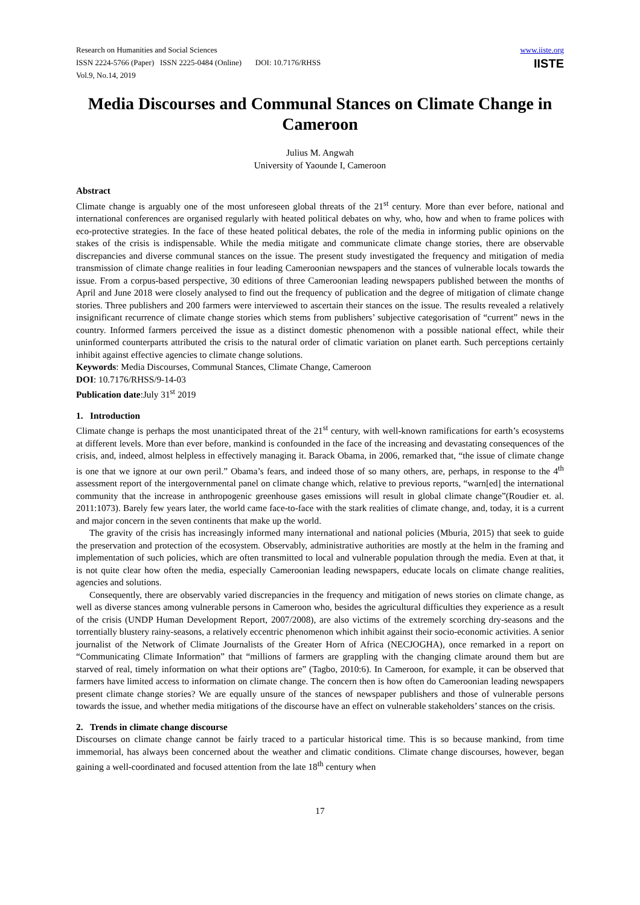Research on Humanities and Social Sciences
ISSN 2224-5766 (Paper) ISSN 2225-0484 (Online) DOI: 10.7176/RHSS
Vol.9, No.14, 2019
www.iiste.org
IISTE
Media Discourses and Communal Stances on Climate Change in Cameroon
Julius M. Angwah
University of Yaounde I, Cameroon
Abstract
Climate change is arguably one of the most unforeseen global threats of the 21<sup>st</sup> century. More than ever before, national and international conferences are organised regularly with heated political debates on why, who, how and when to frame polices with eco-protective strategies. In the face of these heated political debates, the role of the media in informing public opinions on the stakes of the crisis is indispensable. While the media mitigate and communicate climate change stories, there are observable discrepancies and diverse communal stances on the issue. The present study investigated the frequency and mitigation of media transmission of climate change realities in four leading Cameroonian newspapers and the stances of vulnerable locals towards the issue. From a corpus-based perspective, 30 editions of three Cameroonian leading newspapers published between the months of April and June 2018 were closely analysed to find out the frequency of publication and the degree of mitigation of climate change stories. Three publishers and 200 farmers were interviewed to ascertain their stances on the issue. The results revealed a relatively insignificant recurrence of climate change stories which stems from publishers’ subjective categorisation of “current” news in the country. Informed farmers perceived the issue as a distinct domestic phenomenon with a possible national effect, while their uninformed counterparts attributed the crisis to the natural order of climatic variation on planet earth. Such perceptions certainly inhibit against effective agencies to climate change solutions.
Keywords: Media Discourses, Communal Stances, Climate Change, Cameroon
DOI: 10.7176/RHSS/9-14-03
Publication date:July 31<sup>st</sup> 2019
1. Introduction
Climate change is perhaps the most unanticipated threat of the 21<sup>st</sup> century, with well-known ramifications for earth’s ecosystems at different levels. More than ever before, mankind is confounded in the face of the increasing and devastating consequences of the crisis, and, indeed, almost helpless in effectively managing it. Barack Obama, in 2006, remarked that, “the issue of climate change is one that we ignore at our own peril.” Obama’s fears, and indeed those of so many others, are, perhaps, in response to the 4<sup>th</sup> assessment report of the intergovernmental panel on climate change which, relative to previous reports, “warn[ed] the international community that the increase in anthropogenic greenhouse gases emissions will result in global climate change”(Roudier et. al. 2011:1073). Barely few years later, the world came face-to-face with the stark realities of climate change, and, today, it is a current and major concern in the seven continents that make up the world.
The gravity of the crisis has increasingly informed many international and national policies (Mburia, 2015) that seek to guide the preservation and protection of the ecosystem. Observably, administrative authorities are mostly at the helm in the framing and implementation of such policies, which are often transmitted to local and vulnerable population through the media. Even at that, it is not quite clear how often the media, especially Cameroonian leading newspapers, educate locals on climate change realities, agencies and solutions.
Consequently, there are observably varied discrepancies in the frequency and mitigation of news stories on climate change, as well as diverse stances among vulnerable persons in Cameroon who, besides the agricultural difficulties they experience as a result of the crisis (UNDP Human Development Report, 2007/2008), are also victims of the extremely scorching dry-seasons and the torrentially blustery rainy-seasons, a relatively eccentric phenomenon which inhibit against their socio-economic activities. A senior journalist of the Network of Climate Journalists of the Greater Horn of Africa (NECJOGHA), once remarked in a report on “Communicating Climate Information” that “millions of farmers are grappling with the changing climate around them but are starved of real, timely information on what their options are” (Tagbo, 2010:6). In Cameroon, for example, it can be observed that farmers have limited access to information on climate change. The concern then is how often do Cameroonian leading newspapers present climate change stories? We are equally unsure of the stances of newspaper publishers and those of vulnerable persons towards the issue, and whether media mitigations of the discourse have an effect on vulnerable stakeholders’ stances on the crisis.
2. Trends in climate change discourse
Discourses on climate change cannot be fairly traced to a particular historical time. This is so because mankind, from time immemorial, has always been concerned about the weather and climatic conditions. Climate change discourses, however, began gaining a well-coordinated and focused attention from the late 18<sup>th</sup> century when
17